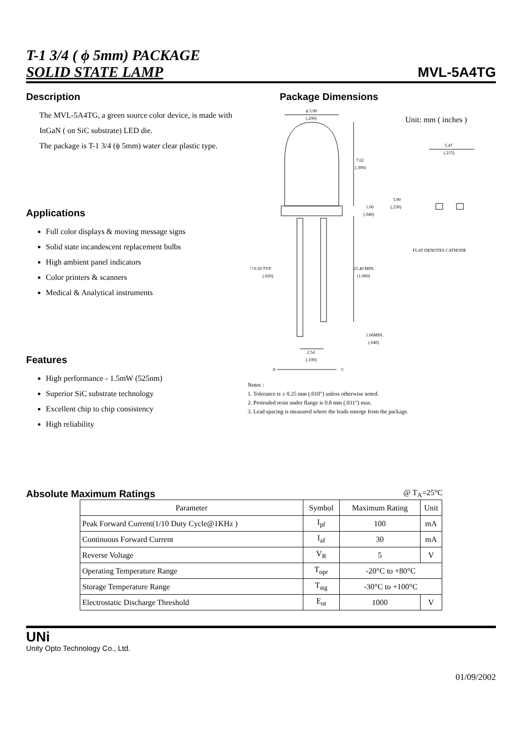T-1 3/4 ( ϕ 5mm) PACKAGE
SOLID STATE LAMP
MVL-5A4TG
Description
The MVL-5A4TG, a green source color device, is made with
InGaN ( on SiC substrate) LED die.
The package is T-1 3/4 (ϕ 5mm) water clear plastic type.
Applications
Full color displays & moving message signs
Solid state incandescent replacement bulbs
High ambient panel indicators
Color printers & scanners
Medical & Analytical instruments
Features
High performance - 1.5mW (525nm)
Superior SiC substrate technology
Excellent chip to chip consistency
High reliability
Package Dimensions
ϕ 5.00
(.200)
7.62
(.300)
1.00
(.040)
25.40 MIN.
(1.000)
1.00MIN.
(.040)
□ 0.50 TYP.
(.020)
2.54
(.100)
A
C
Unit: mm ( inches )
5.47
(.215)
5.90
(.230)
FLAT DENOTES CATHODE
Notes :
1. Tolerance is ± 0.25 mm (.010") unless otherwise noted.
2. Protruded resin under flange is 0.8 mm (.031") max.
3. Lead spacing is measured where the leads emerge from the package.
Absolute Maximum Ratings
@ T<sub>A</sub>=25°C
| Parameter | Symbol | Maximum Rating | Unit |
| --- | --- | --- | --- |
| Peak Forward Current(1/10 Duty Cycle@1KHz ) | I<sub>pf</sub> | 100 | mA |
| Continuous Forward Current | I<sub>af</sub> | 30 | mA |
| Reverse Voltage | V<sub>R</sub> | 5 | V |
| Operating Temperature Range | T<sub>opr</sub> | -20°C to +80°C | |
| Storage Temperature Range | T<sub>stg</sub> | -30°C to +100°C | |
| Electrostatic Discharge Threshold | E<sub>ot</sub> | 1000 | V |
UNi
Unity Opto Technology Co., Ltd.
01/09/2002